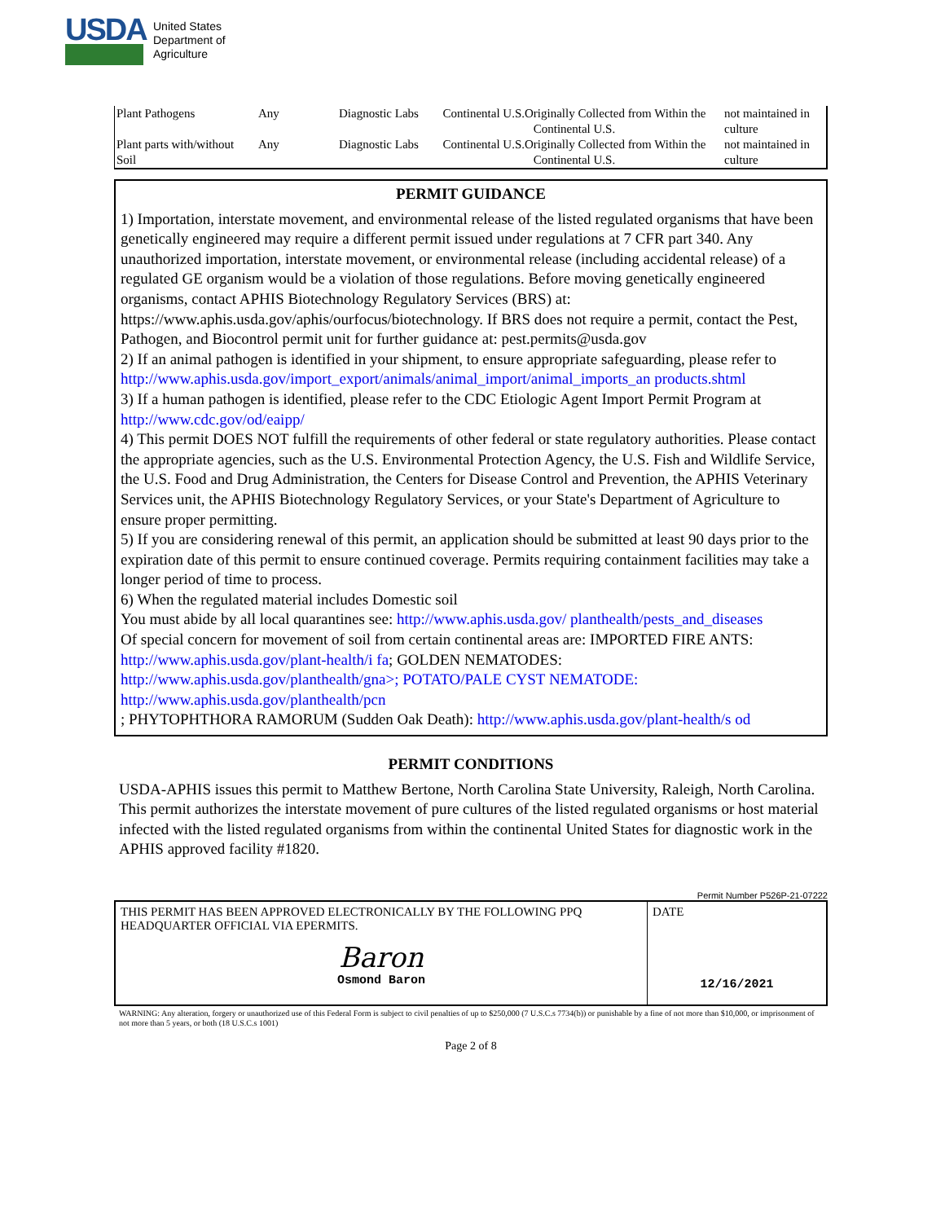USDA
United States
Department of
Agriculture
| Plant Pathogens | Any | Diagnostic Labs | Continental U.S.Originally Collected from Within the Continental U.S. | not maintained in culture |
| Plant parts with/without Soil | Any | Diagnostic Labs | Continental U.S.Originally Collected from Within the Continental U.S. | not maintained in culture |
PERMIT GUIDANCE
1) Importation, interstate movement, and environmental release of the listed regulated organisms that have been genetically engineered may require a different permit issued under regulations at 7 CFR part 340. Any unauthorized importation, interstate movement, or environmental release (including accidental release) of a regulated GE organism would be a violation of those regulations. Before moving genetically engineered organisms, contact APHIS Biotechnology Regulatory Services (BRS) at: https://www.aphis.usda.gov/aphis/ourfocus/biotechnology. If BRS does not require a permit, contact the Pest, Pathogen, and Biocontrol permit unit for further guidance at: pest.permits@usda.gov
2) If an animal pathogen is identified in your shipment, to ensure appropriate safeguarding, please refer to http://www.aphis.usda.gov/import_export/animals/animal_import/animal_imports_an products.shtml
3) If a human pathogen is identified, please refer to the CDC Etiologic Agent Import Permit Program at http://www.cdc.gov/od/eaipp/
4) This permit DOES NOT fulfill the requirements of other federal or state regulatory authorities. Please contact the appropriate agencies, such as the U.S. Environmental Protection Agency, the U.S. Fish and Wildlife Service, the U.S. Food and Drug Administration, the Centers for Disease Control and Prevention, the APHIS Veterinary Services unit, the APHIS Biotechnology Regulatory Services, or your State's Department of Agriculture to ensure proper permitting.
5) If you are considering renewal of this permit, an application should be submitted at least 90 days prior to the expiration date of this permit to ensure continued coverage. Permits requiring containment facilities may take a longer period of time to process.
6) When the regulated material includes Domestic soil
You must abide by all local quarantines see: http://www.aphis.usda.gov/ planthealth/pests_and_diseases
Of special concern for movement of soil from certain continental areas are: IMPORTED FIRE ANTS: http://www.aphis.usda.gov/plant-health/i fa; GOLDEN NEMATODES: http://www.aphis.usda.gov/planthealth/gna>; POTATO/PALE CYST NEMATODE: http://www.aphis.usda.gov/planthealth/pcn
; PHYTOPHTHORA RAMORUM (Sudden Oak Death): http://www.aphis.usda.gov/plant-health/s od
PERMIT CONDITIONS
USDA-APHIS issues this permit to Matthew Bertone, North Carolina State University, Raleigh, North Carolina. This permit authorizes the interstate movement of pure cultures of the listed regulated organisms or host material infected with the listed regulated organisms from within the continental United States for diagnostic work in the APHIS approved facility #1820.
Permit Number P526P-21-07222
| THIS PERMIT HAS BEEN APPROVED ELECTRONICALLY BY THE FOLLOWING PPQ HEADQUARTER OFFICIAL VIA EPERMITS. Baron Osmond Baron | DATE 12/16/2021 |
WARNING: Any alteration, forgery or unauthorized use of this Federal Form is subject to civil penalties of up to $250,000 (7 U.S.C.s 7734(b)) or punishable by a fine of not more than $10,000, or imprisonment of not more than 5 years, or both (18 U.S.C.s 1001)
Page 2 of 8